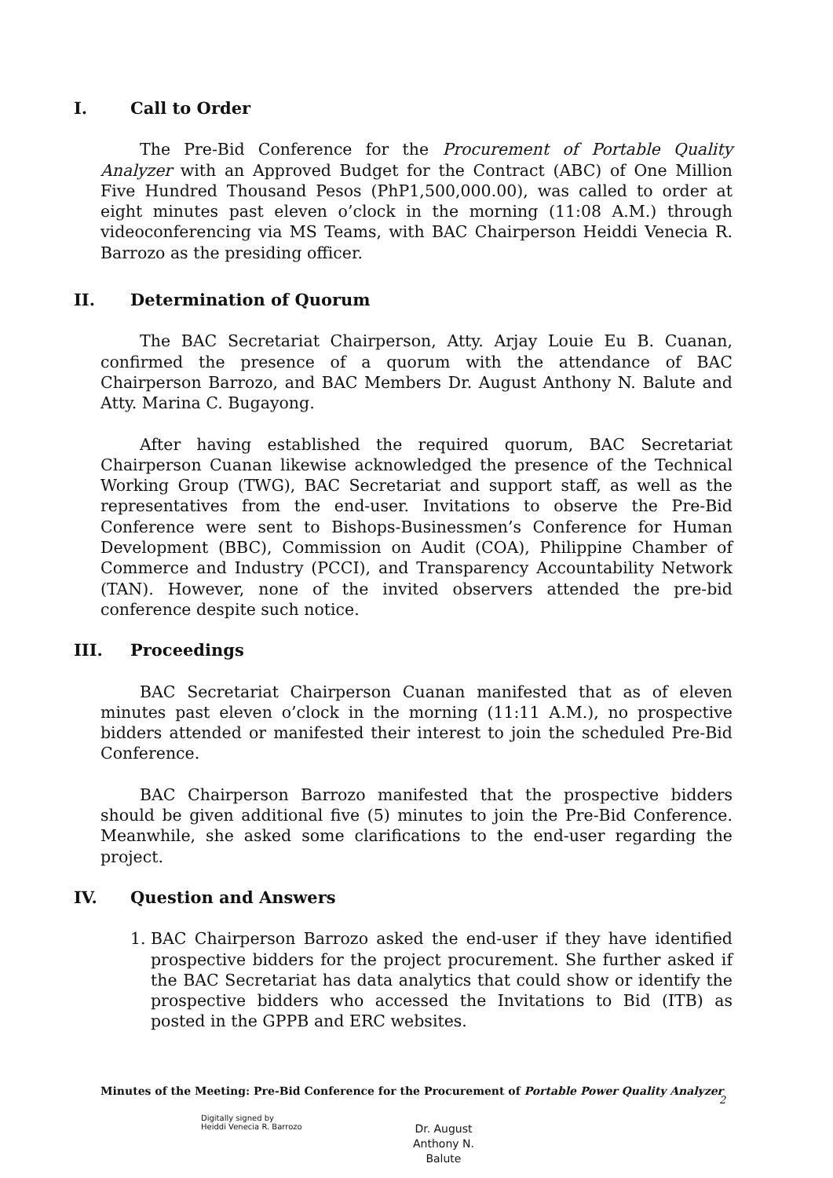I. Call to Order
The Pre-Bid Conference for the Procurement of Portable Quality Analyzer with an Approved Budget for the Contract (ABC) of One Million Five Hundred Thousand Pesos (PhP1,500,000.00), was called to order at eight minutes past eleven o’clock in the morning (11:08 A.M.) through videoconferencing via MS Teams, with BAC Chairperson Heiddi Venecia R. Barrozo as the presiding officer.
II. Determination of Quorum
The BAC Secretariat Chairperson, Atty. Arjay Louie Eu B. Cuanan, confirmed the presence of a quorum with the attendance of BAC Chairperson Barrozo, and BAC Members Dr. August Anthony N. Balute and Atty. Marina C. Bugayong.
After having established the required quorum, BAC Secretariat Chairperson Cuanan likewise acknowledged the presence of the Technical Working Group (TWG), BAC Secretariat and support staff, as well as the representatives from the end-user. Invitations to observe the Pre-Bid Conference were sent to Bishops-Businessmen’s Conference for Human Development (BBC), Commission on Audit (COA), Philippine Chamber of Commerce and Industry (PCCI), and Transparency Accountability Network (TAN). However, none of the invited observers attended the pre-bid conference despite such notice.
III. Proceedings
BAC Secretariat Chairperson Cuanan manifested that as of eleven minutes past eleven o’clock in the morning (11:11 A.M.), no prospective bidders attended or manifested their interest to join the scheduled Pre-Bid Conference.
BAC Chairperson Barrozo manifested that the prospective bidders should be given additional five (5) minutes to join the Pre-Bid Conference. Meanwhile, she asked some clarifications to the end-user regarding the project.
IV. Question and Answers
1. BAC Chairperson Barrozo asked the end-user if they have identified prospective bidders for the project procurement. She further asked if the BAC Secretariat has data analytics that could show or identify the prospective bidders who accessed the Invitations to Bid (ITB) as posted in the GPPB and ERC websites.
Minutes of the Meeting: Pre-Bid Conference for the Procurement of Portable Power Quality Analyzer
2
Digitally signed by
Heiddi Venecia R. Barrozo
Dr. August
Anthony N.
Balute